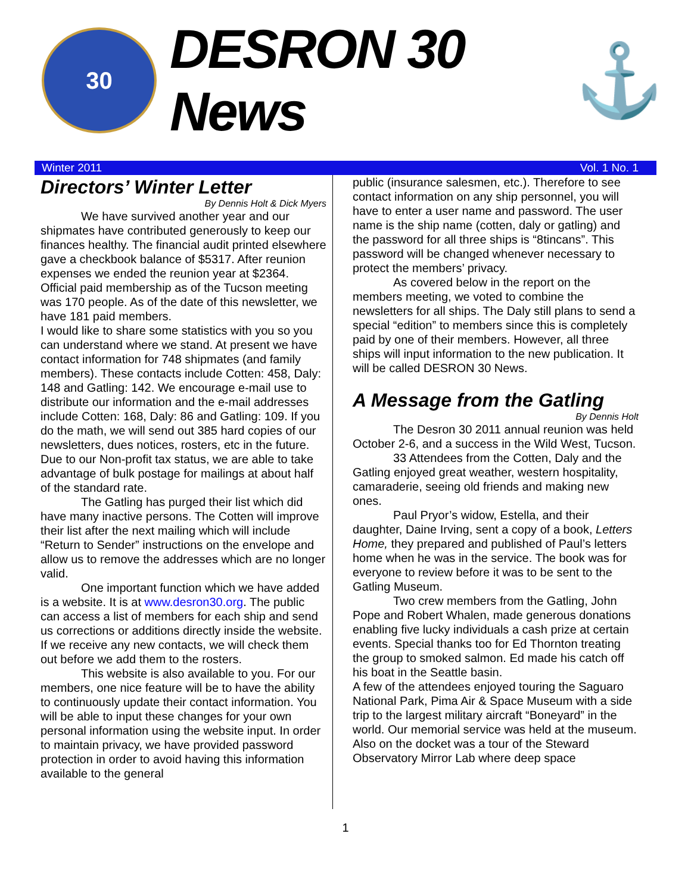30
DESRON 30 News
⚓
Winter 2011 Vol. 1 No. 1
Directors’ Winter Letter
By Dennis Holt & Dick Myers
We have survived another year and our shipmates have contributed generously to keep our finances healthy. The financial audit printed elsewhere gave a checkbook balance of $5317. After reunion expenses we ended the reunion year at $2364. Official paid membership as of the Tucson meeting was 170 people. As of the date of this newsletter, we have 181 paid members.
I would like to share some statistics with you so you can understand where we stand. At present we have contact information for 748 shipmates (and family members). These contacts include Cotten: 458, Daly: 148 and Gatling: 142. We encourage e-mail use to distribute our information and the e-mail addresses include Cotten: 168, Daly: 86 and Gatling: 109. If you do the math, we will send out 385 hard copies of our newsletters, dues notices, rosters, etc in the future. Due to our Non-profit tax status, we are able to take advantage of bulk postage for mailings at about half of the standard rate.
The Gatling has purged their list which did have many inactive persons. The Cotten will improve their list after the next mailing which will include “Return to Sender” instructions on the envelope and allow us to remove the addresses which are no longer valid.
One important function which we have added is a website. It is at www.desron30.org. The public can access a list of members for each ship and send us corrections or additions directly inside the website. If we receive any new contacts, we will check them out before we add them to the rosters.
This website is also available to you. For our members, one nice feature will be to have the ability to continuously update their contact information. You will be able to input these changes for your own personal information using the website input. In order to maintain privacy, we have provided password protection in order to avoid having this information available to the general
public (insurance salesmen, etc.). Therefore to see contact information on any ship personnel, you will have to enter a user name and password. The user name is the ship name (cotten, daly or gatling) and the password for all three ships is “8tincans”. This password will be changed whenever necessary to protect the members’ privacy.
As covered below in the report on the members meeting, we voted to combine the newsletters for all ships. The Daly still plans to send a special “edition” to members since this is completely paid by one of their members. However, all three ships will input information to the new publication. It will be called DESRON 30 News.
A Message from the Gatling
By Dennis Holt
The Desron 30 2011 annual reunion was held October 2-6, and a success in the Wild West, Tucson.
33 Attendees from the Cotten, Daly and the Gatling enjoyed great weather, western hospitality, camaraderie, seeing old friends and making new ones.
Paul Pryor’s widow, Estella, and their daughter, Daine Irving, sent a copy of a book, Letters Home, they prepared and published of Paul’s letters home when he was in the service. The book was for everyone to review before it was to be sent to the Gatling Museum.
Two crew members from the Gatling, John Pope and Robert Whalen, made generous donations enabling five lucky individuals a cash prize at certain events. Special thanks too for Ed Thornton treating the group to smoked salmon. Ed made his catch off his boat in the Seattle basin.
A few of the attendees enjoyed touring the Saguaro National Park, Pima Air & Space Museum with a side trip to the largest military aircraft “Boneyard” in the world. Our memorial service was held at the museum. Also on the docket was a tour of the Steward Observatory Mirror Lab where deep space
1